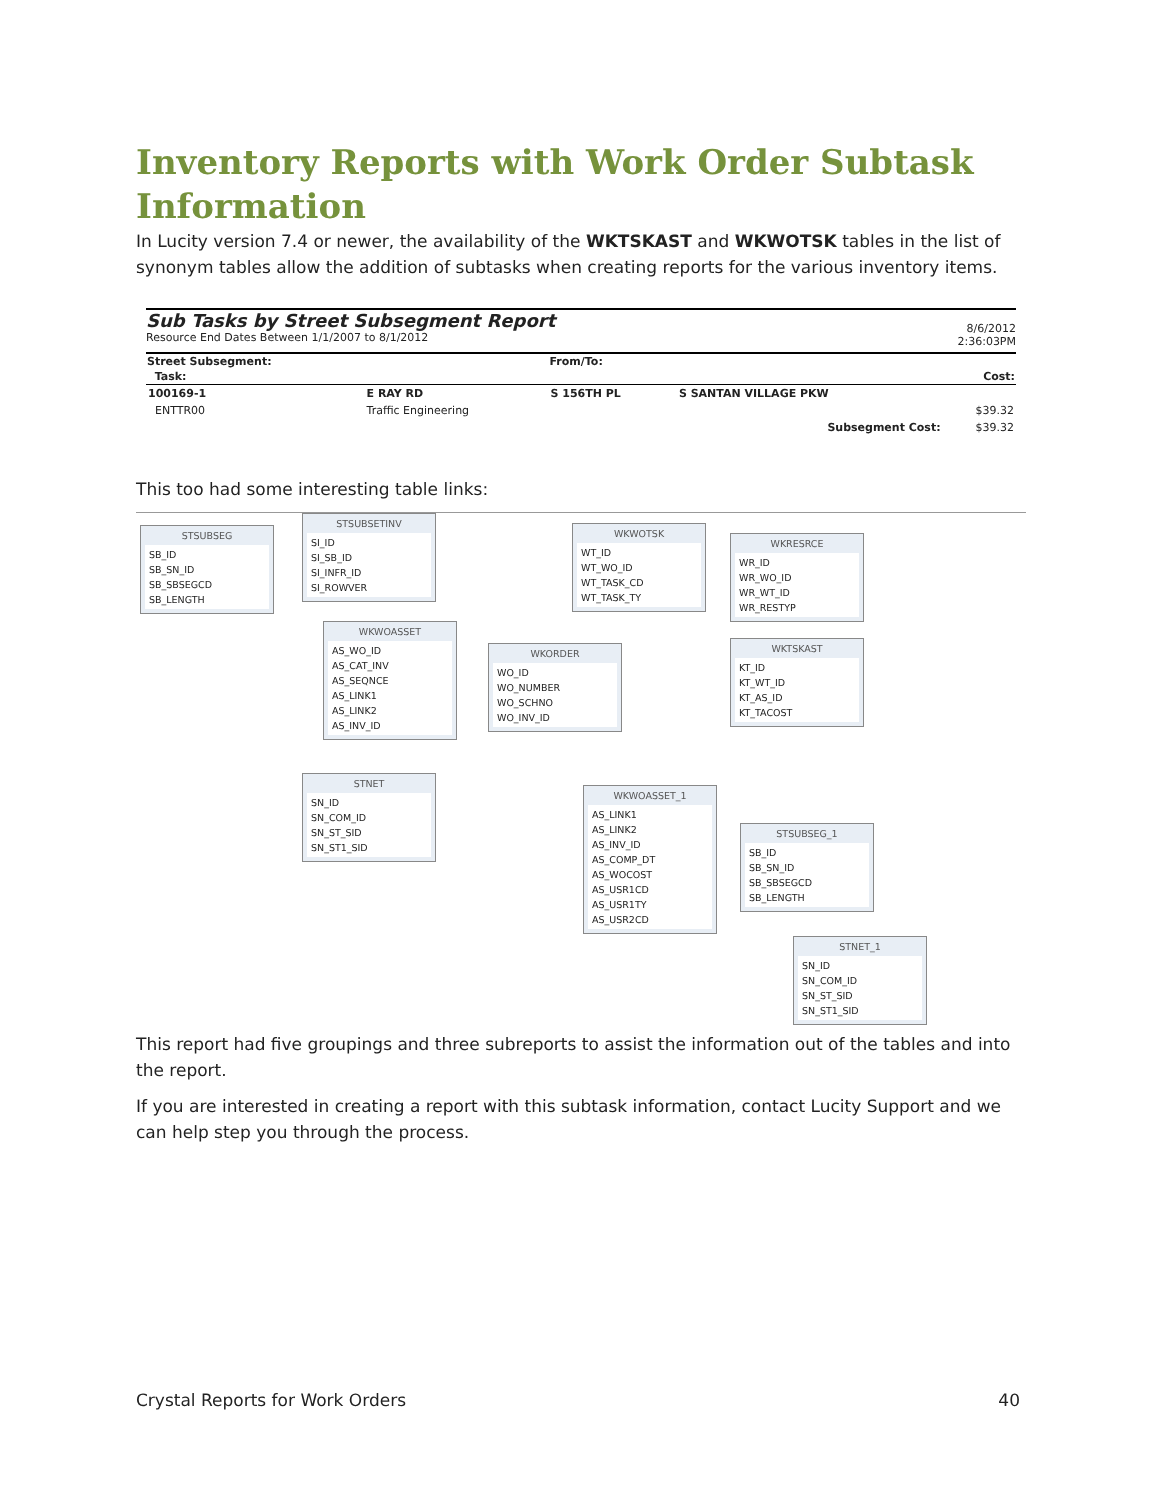Inventory Reports with Work Order Subtask Information
In Lucity version 7.4 or newer, the availability of the WKTSKAST and WKWOTSK tables in the list of synonym tables allow the addition of subtasks when creating reports for the various inventory items.
Sub Tasks by Street Subsegment Report
Resource End Dates Between 1/1/2007 to 8/1/2012
8/6/2012
2:36:03PM
| Street Subsegment: | | From/To: | | |
| --- | --- | --- | --- | --- |
| Task: | | | | Cost: |
| 100169-1 | E RAY RD | S 156TH PL | S SANTAN VILLAGE PKW | |
| ENTTR00 | Traffic Engineering | | | $39.32 |
| | | | Subsegment Cost: | $39.32 |
This too had some interesting table links:
STSUBSEG
SB_ID
SB_SN_ID
SB_SBSEGCD
SB_LENGTH
STSUBSETINV
SI_ID
SI_SB_ID
SI_INFR_ID
SI_ROWVER
WKWOASSET
AS_WO_ID
AS_CAT_INV
AS_SEQNCE
AS_LINK1
AS_LINK2
AS_INV_ID
STNET
SN_ID
SN_COM_ID
SN_ST_SID
SN_ST1_SID
WKORDER
WO_ID
WO_NUMBER
WO_SCHNO
WO_INV_ID
WKWOTSK
WT_ID
WT_WO_ID
WT_TASK_CD
WT_TASK_TY
WKRESRCE
WR_ID
WR_WO_ID
WR_WT_ID
WR_RESTYP
WKTSKAST
KT_ID
KT_WT_ID
KT_AS_ID
KT_TACOST
WKWOASSET_1
AS_LINK1
AS_LINK2
AS_INV_ID
AS_COMP_DT
AS_WOCOST
AS_USR1CD
AS_USR1TY
AS_USR2CD
STSUBSEG_1
SB_ID
SB_SN_ID
SB_SBSEGCD
SB_LENGTH
STNET_1
SN_ID
SN_COM_ID
SN_ST_SID
SN_ST1_SID
This report had five groupings and three subreports to assist the information out of the tables and into the report.
If you are interested in creating a report with this subtask information, contact Lucity Support and we can help step you through the process.
Crystal Reports for Work Orders 40